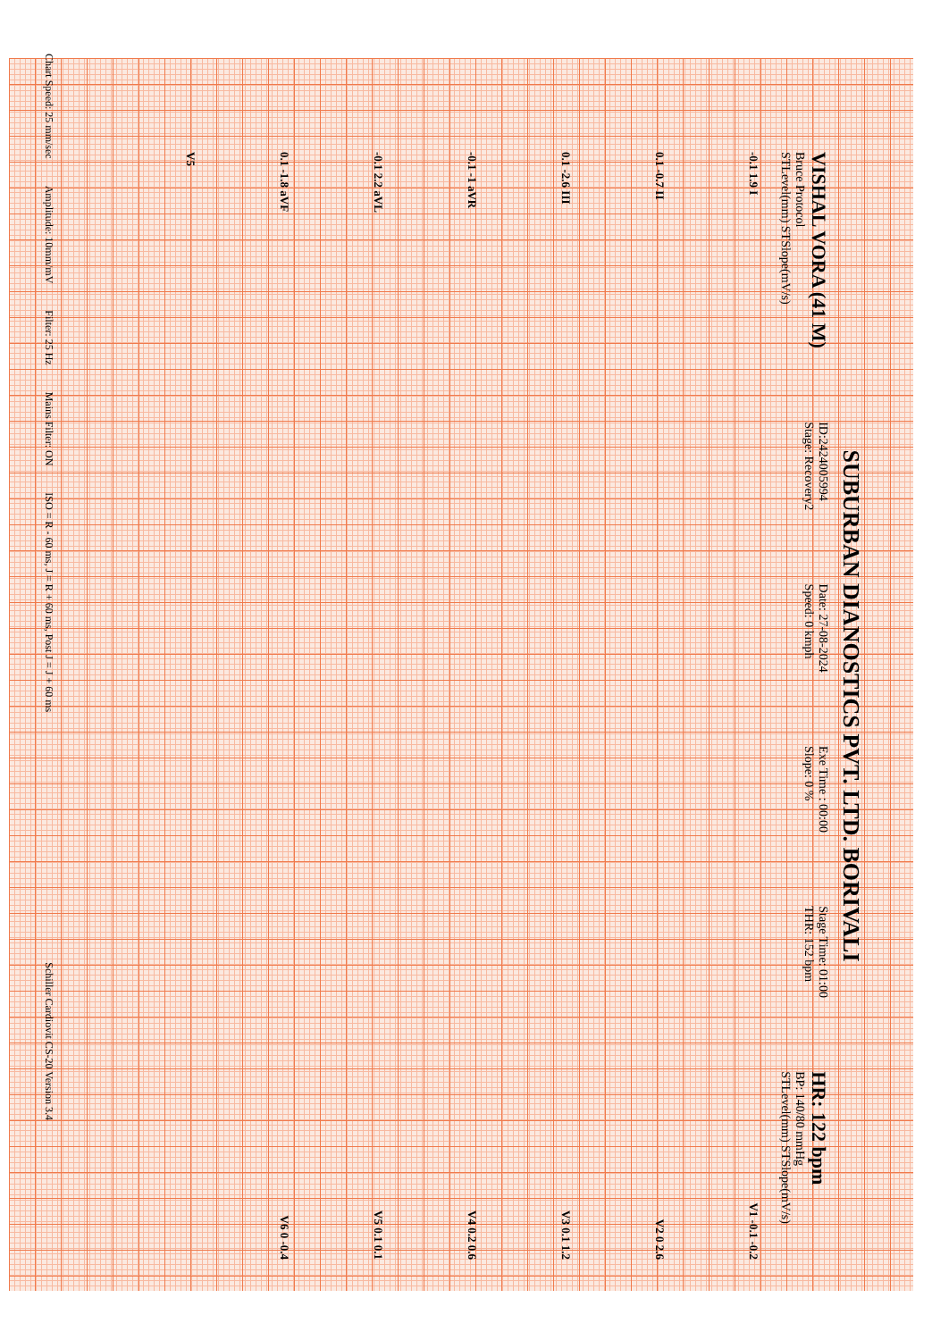SUBURBAN DIANOSTICS PVT. LTD. BORIVALI
VISHAL VORA (41 M)
Bruce Protocol
STLevel(mm) STSlope(mV/s)
ID:2424005994
Stage: Recovery2
Date: 27-08-2024
Speed: 0 kmph
Exe Time : 00:00
Slope: 0 %
Stage Time: 01:00
THR: 152 bpm
HR: 122 bpm
BP: 140/80 mmHg
STLevel(mm) STSlope(mV/s)
-0.1 1.9 I V1 -0.1 -0.2
0.1 -0.7 II V2 0 2.6
0.1 -2.6 III V3 0.1 1.2
-0.1 -1 aVR V4 0.2 0.6
-0.1 2.2 aVL V5 0.1 0.1
0.1 -1.8 aVF V6 0 -0.4
V5
Chart Speed: 25 mm/sec Amplitude: 10mm/mV Filter: 25 Hz Mains Filter: ON ISO = R - 60 ms, J = R + 60 ms, Post J = J + 60 ms Schiller Cardiovit CS-20 Version 3.4